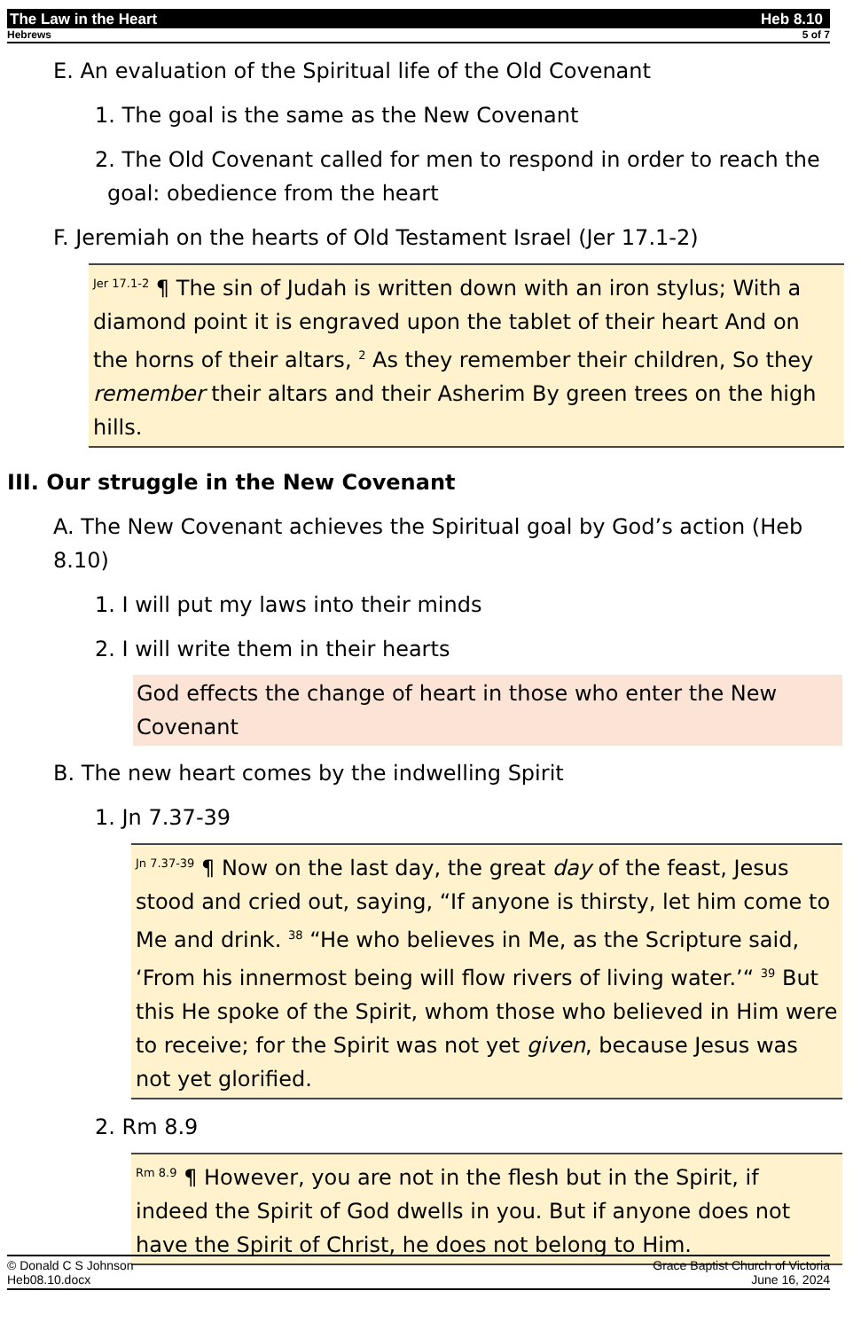The Law in the Heart Heb 8.10
Hebrews 5 of 7
E. An evaluation of the Spiritual life of the Old Covenant
1. The goal is the same as the New Covenant
2. The Old Covenant called for men to respond in order to reach the goal: obedience from the heart
F. Jeremiah on the hearts of Old Testament Israel (Jer 17.1-2)
<sup>Jer 17.1-2</sup> ¶ The sin of Judah is written down with an iron stylus; With a diamond point it is engraved upon the tablet of their heart And on the horns of their altars, <sup>2</sup> As they remember their children, So they remember their altars and their Asherim By green trees on the high hills.
III. Our struggle in the New Covenant
A. The New Covenant achieves the Spiritual goal by God’s action (Heb 8.10)
1. I will put my laws into their minds
2. I will write them in their hearts
God effects the change of heart in those who enter the New Covenant
B. The new heart comes by the indwelling Spirit
1. Jn 7.37-39
<sup>Jn 7.37-39</sup> ¶ Now on the last day, the great day of the feast, Jesus stood and cried out, saying, “If anyone is thirsty, let him come to Me and drink. <sup>38</sup> “He who believes in Me, as the Scripture said, ‘From his innermost being will flow rivers of living water.’“ <sup>39</sup> But this He spoke of the Spirit, whom those who believed in Him were to receive; for the Spirit was not yet given, because Jesus was not yet glorified.
2. Rm 8.9
<sup>Rm 8.9</sup> ¶ However, you are not in the flesh but in the Spirit, if indeed the Spirit of God dwells in you. But if anyone does not have the Spirit of Christ, he does not belong to Him.
© Donald C S Johnson Grace Baptist Church of Victoria
Heb08.10.docx June 16, 2024